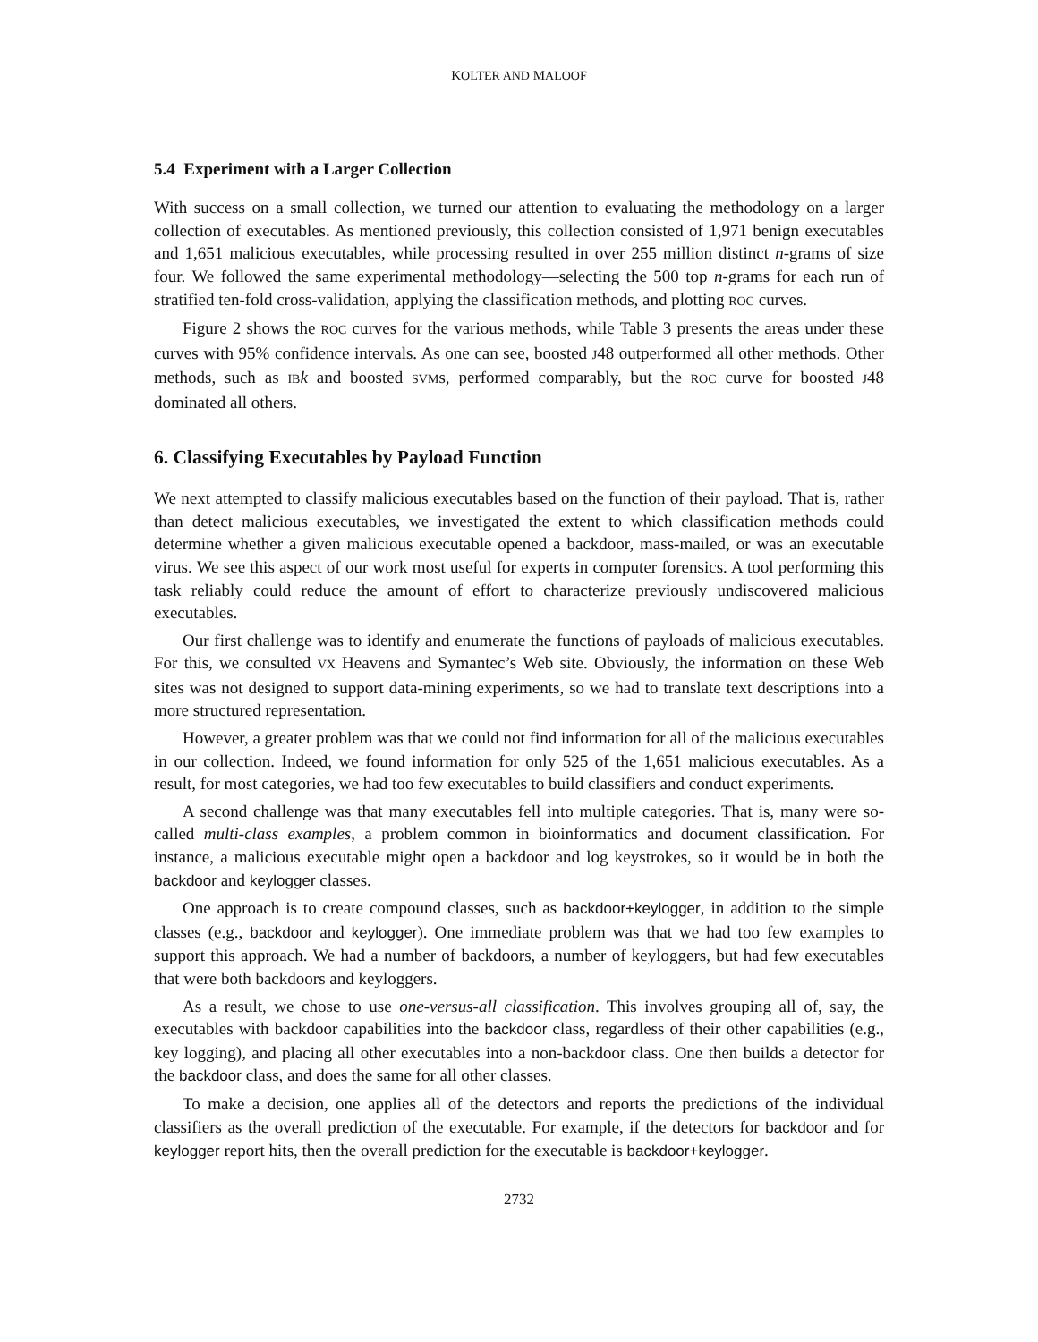KOLTER AND MALOOF
5.4 Experiment with a Larger Collection
With success on a small collection, we turned our attention to evaluating the methodology on a larger collection of executables. As mentioned previously, this collection consisted of 1,971 benign executables and 1,651 malicious executables, while processing resulted in over 255 million distinct n-grams of size four. We followed the same experimental methodology—selecting the 500 top n-grams for each run of stratified ten-fold cross-validation, applying the classification methods, and plotting ROC curves.
Figure 2 shows the ROC curves for the various methods, while Table 3 presents the areas under these curves with 95% confidence intervals. As one can see, boosted J48 outperformed all other methods. Other methods, such as IB k and boosted SVMs, performed comparably, but the ROC curve for boosted J48 dominated all others.
6. Classifying Executables by Payload Function
We next attempted to classify malicious executables based on the function of their payload. That is, rather than detect malicious executables, we investigated the extent to which classification methods could determine whether a given malicious executable opened a backdoor, mass-mailed, or was an executable virus. We see this aspect of our work most useful for experts in computer forensics. A tool performing this task reliably could reduce the amount of effort to characterize previously undiscovered malicious executables.
Our first challenge was to identify and enumerate the functions of payloads of malicious executables. For this, we consulted VX Heavens and Symantec’s Web site. Obviously, the information on these Web sites was not designed to support data-mining experiments, so we had to translate text descriptions into a more structured representation.
However, a greater problem was that we could not find information for all of the malicious executables in our collection. Indeed, we found information for only 525 of the 1,651 malicious executables. As a result, for most categories, we had too few executables to build classifiers and conduct experiments.
A second challenge was that many executables fell into multiple categories. That is, many were so-called multi-class examples, a problem common in bioinformatics and document classification. For instance, a malicious executable might open a backdoor and log keystrokes, so it would be in both the backdoor and keylogger classes.
One approach is to create compound classes, such as backdoor+keylogger, in addition to the simple classes (e.g., backdoor and keylogger). One immediate problem was that we had too few examples to support this approach. We had a number of backdoors, a number of keyloggers, but had few executables that were both backdoors and keyloggers.
As a result, we chose to use one-versus-all classification. This involves grouping all of, say, the executables with backdoor capabilities into the backdoor class, regardless of their other capabilities (e.g., key logging), and placing all other executables into a non-backdoor class. One then builds a detector for the backdoor class, and does the same for all other classes.
To make a decision, one applies all of the detectors and reports the predictions of the individual classifiers as the overall prediction of the executable. For example, if the detectors for backdoor and for keylogger report hits, then the overall prediction for the executable is backdoor+keylogger.
2732